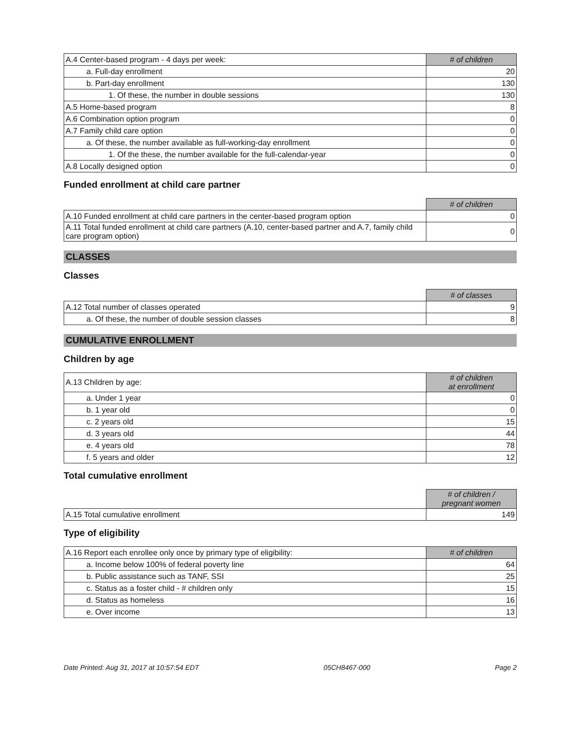| A.4 Center-based program - 4 days per week: | # of children |
| a. Full-day enrollment | 20 |
| b. Part-day enrollment | 130 |
| 1. Of these, the number in double sessions | 130 |
| A.5 Home-based program | 8 |
| A.6 Combination option program | 0 |
| A.7 Family child care option | 0 |
| a. Of these, the number available as full-working-day enrollment | 0 |
| 1. Of the these, the number available for the full-calendar-year | 0 |
| A.8 Locally designed option | 0 |
Funded enrollment at child care partner
| | # of children |
| A.10 Funded enrollment at child care partners in the center-based program option | 0 |
| A.11 Total funded enrollment at child care partners (A.10, center-based partner and A.7, family child care program option) | 0 |
CLASSES
Classes
| | # of classes |
| A.12 Total number of classes operated | 9 |
| a. Of these, the number of double session classes | 8 |
CUMULATIVE ENROLLMENT
Children by age
| A.13 Children by age: | # of children at enrollment |
| a. Under 1 year | 0 |
| b. 1 year old | 0 |
| c. 2 years old | 15 |
| d. 3 years old | 44 |
| e. 4 years old | 78 |
| f. 5 years and older | 12 |
Total cumulative enrollment
| | # of children / pregnant women |
| A.15 Total cumulative enrollment | 149 |
Type of eligibility
| A.16 Report each enrollee only once by primary type of eligibility: | # of children |
| a. Income below 100% of federal poverty line | 64 |
| b. Public assistance such as TANF, SSI | 25 |
| c. Status as a foster child - # children only | 15 |
| d. Status as homeless | 16 |
| e. Over income | 13 |
Date Printed: Aug 31, 2017 at 10:57:54 EDT 05CH8467-000 Page 2